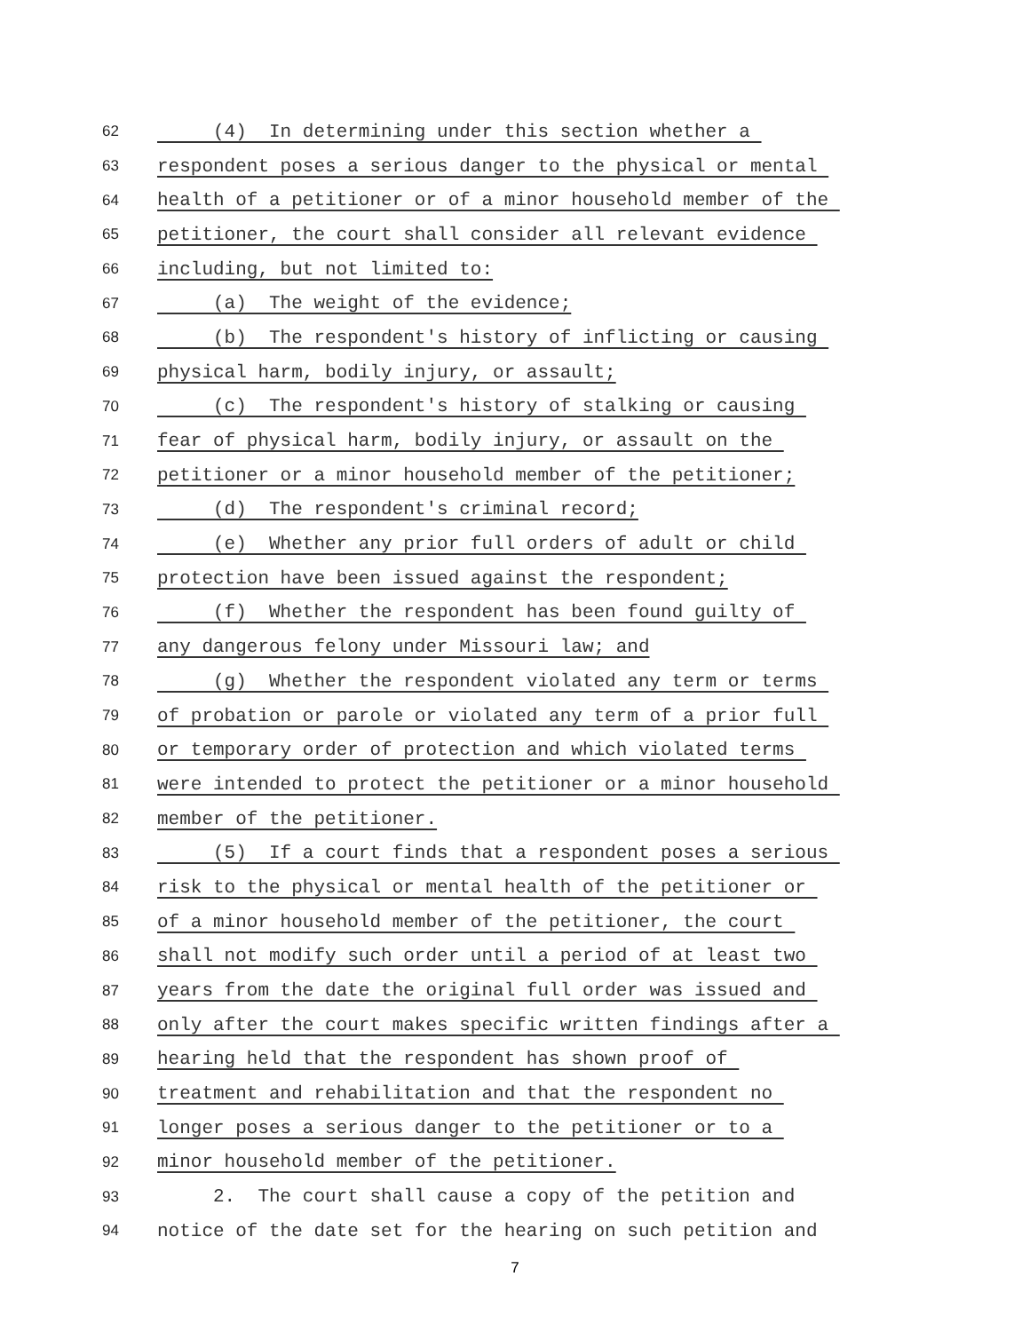62 (4) In determining under this section whether a
63 respondent poses a serious danger to the physical or mental
64 health of a petitioner or of a minor household member of the
65 petitioner, the court shall consider all relevant evidence
66 including, but not limited to:
67 (a) The weight of the evidence;
68 (b) The respondent's history of inflicting or causing
69 physical harm, bodily injury, or assault;
70 (c) The respondent's history of stalking or causing
71 fear of physical harm, bodily injury, or assault on the
72 petitioner or a minor household member of the petitioner;
73 (d) The respondent's criminal record;
74 (e) Whether any prior full orders of adult or child
75 protection have been issued against the respondent;
76 (f) Whether the respondent has been found guilty of
77 any dangerous felony under Missouri law; and
78 (g) Whether the respondent violated any term or terms
79 of probation or parole or violated any term of a prior full
80 or temporary order of protection and which violated terms
81 were intended to protect the petitioner or a minor household
82 member of the petitioner.
83 (5) If a court finds that a respondent poses a serious
84 risk to the physical or mental health of the petitioner or
85 of a minor household member of the petitioner, the court
86 shall not modify such order until a period of at least two
87 years from the date the original full order was issued and
88 only after the court makes specific written findings after a
89 hearing held that the respondent has shown proof of
90 treatment and rehabilitation and that the respondent no
91 longer poses a serious danger to the petitioner or to a
92 minor household member of the petitioner.
93 2. The court shall cause a copy of the petition and
94 notice of the date set for the hearing on such petition and
7